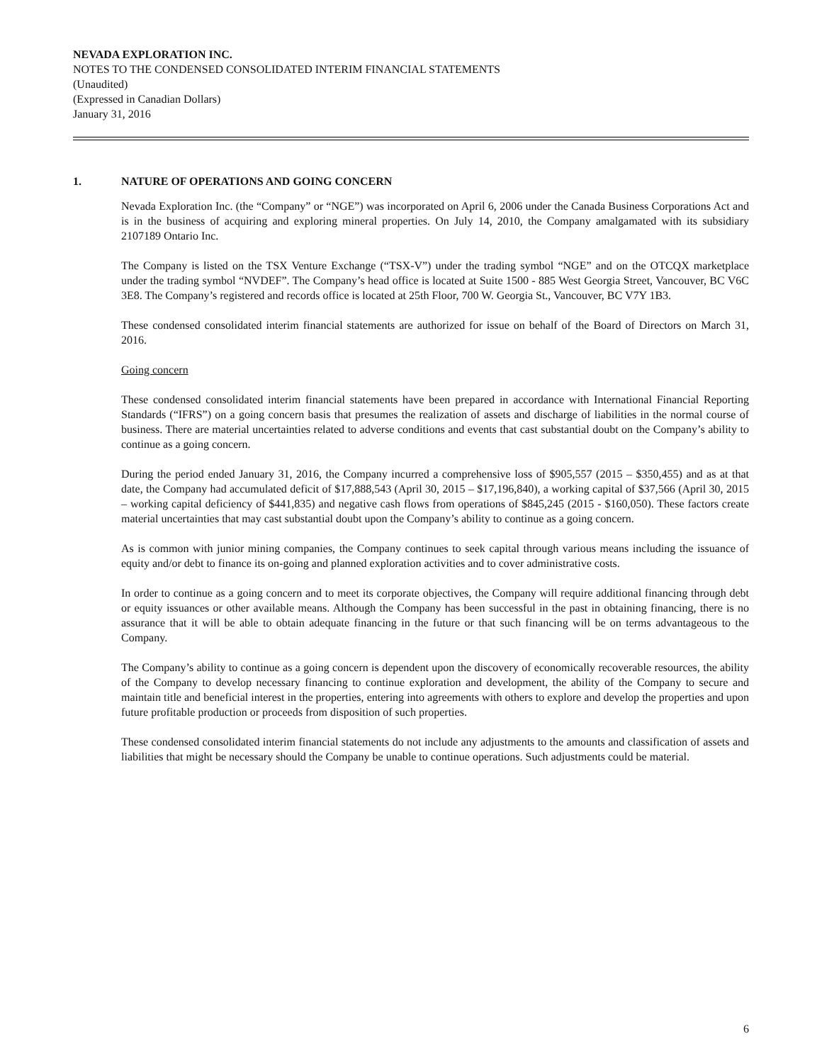NEVADA EXPLORATION INC.
NOTES TO THE CONDENSED CONSOLIDATED INTERIM FINANCIAL STATEMENTS
(Unaudited)
(Expressed in Canadian Dollars)
January 31, 2016
1. NATURE OF OPERATIONS AND GOING CONCERN
Nevada Exploration Inc. (the “Company” or “NGE”) was incorporated on April 6, 2006 under the Canada Business Corporations Act and is in the business of acquiring and exploring mineral properties. On July 14, 2010, the Company amalgamated with its subsidiary 2107189 Ontario Inc.
The Company is listed on the TSX Venture Exchange (“TSX-V”) under the trading symbol “NGE” and on the OTCQX marketplace under the trading symbol “NVDEF”. The Company’s head office is located at Suite 1500 - 885 West Georgia Street, Vancouver, BC V6C 3E8. The Company’s registered and records office is located at 25th Floor, 700 W. Georgia St., Vancouver, BC V7Y 1B3.
These condensed consolidated interim financial statements are authorized for issue on behalf of the Board of Directors on March 31, 2016.
Going concern
These condensed consolidated interim financial statements have been prepared in accordance with International Financial Reporting Standards (“IFRS”) on a going concern basis that presumes the realization of assets and discharge of liabilities in the normal course of business. There are material uncertainties related to adverse conditions and events that cast substantial doubt on the Company’s ability to continue as a going concern.
During the period ended January 31, 2016, the Company incurred a comprehensive loss of $905,557 (2015 – $350,455) and as at that date, the Company had accumulated deficit of $17,888,543 (April 30, 2015 – $17,196,840), a working capital of $37,566 (April 30, 2015 – working capital deficiency of $441,835) and negative cash flows from operations of $845,245 (2015 - $160,050). These factors create material uncertainties that may cast substantial doubt upon the Company’s ability to continue as a going concern.
As is common with junior mining companies, the Company continues to seek capital through various means including the issuance of equity and/or debt to finance its on-going and planned exploration activities and to cover administrative costs.
In order to continue as a going concern and to meet its corporate objectives, the Company will require additional financing through debt or equity issuances or other available means. Although the Company has been successful in the past in obtaining financing, there is no assurance that it will be able to obtain adequate financing in the future or that such financing will be on terms advantageous to the Company.
The Company’s ability to continue as a going concern is dependent upon the discovery of economically recoverable resources, the ability of the Company to develop necessary financing to continue exploration and development, the ability of the Company to secure and maintain title and beneficial interest in the properties, entering into agreements with others to explore and develop the properties and upon future profitable production or proceeds from disposition of such properties.
These condensed consolidated interim financial statements do not include any adjustments to the amounts and classification of assets and liabilities that might be necessary should the Company be unable to continue operations. Such adjustments could be material.
6